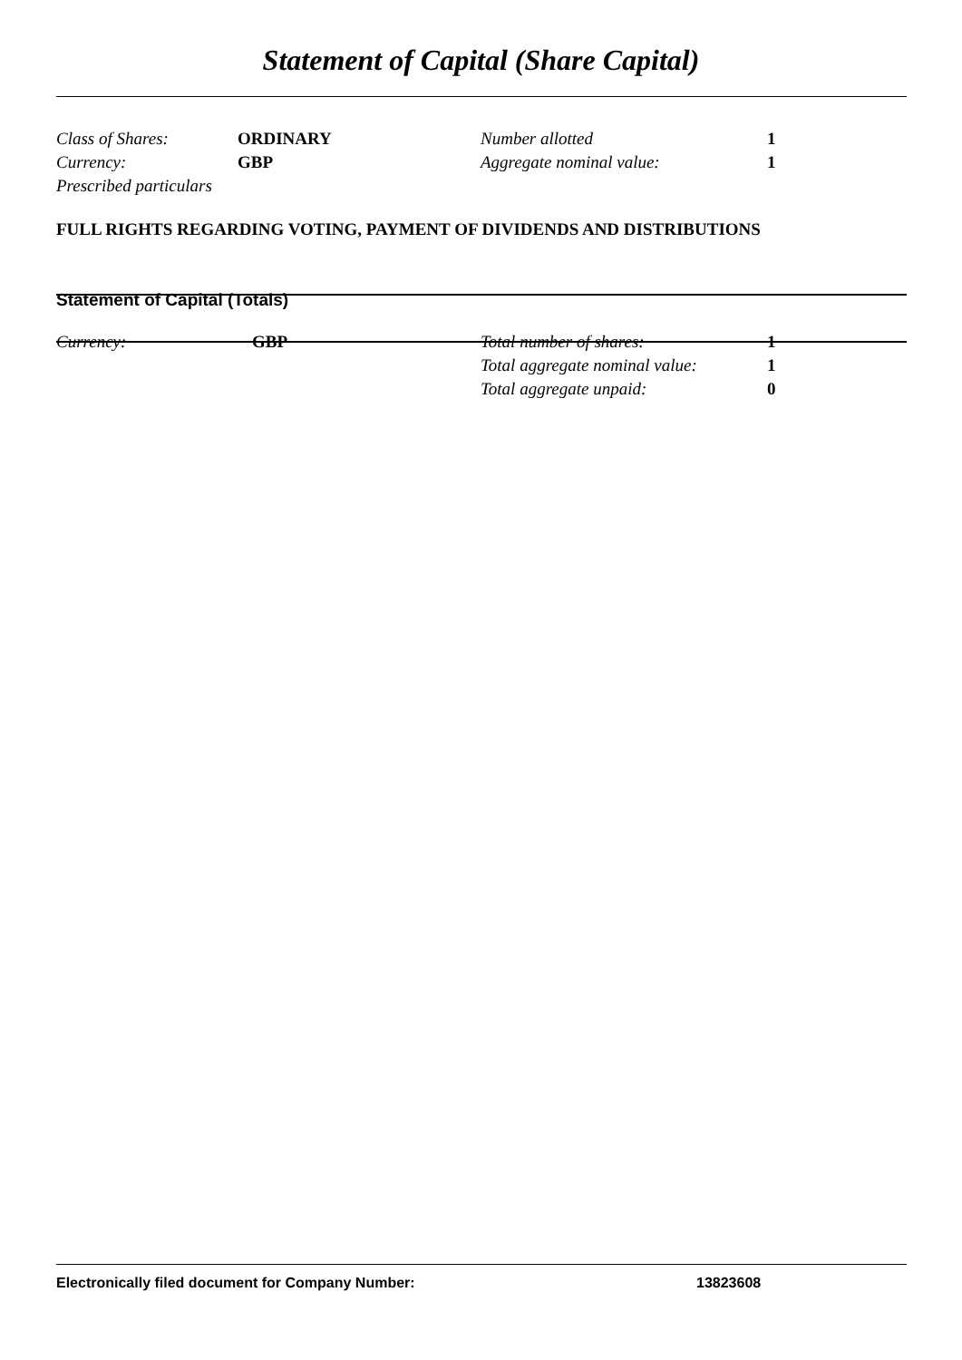Statement of Capital (Share Capital)
| Class of Shares: | ORDINARY | Number allotted | 1 |
| Currency: | GBP | Aggregate nominal value: | 1 |
| Prescribed particulars | | | |
FULL RIGHTS REGARDING VOTING, PAYMENT OF DIVIDENDS AND DISTRIBUTIONS
Statement of Capital (Totals)
| Currency: | GBP | Total number of shares: | 1 |
| | | Total aggregate nominal value: | 1 |
| | | Total aggregate unpaid: | 0 |
Electronically filed document for Company Number: 13823608